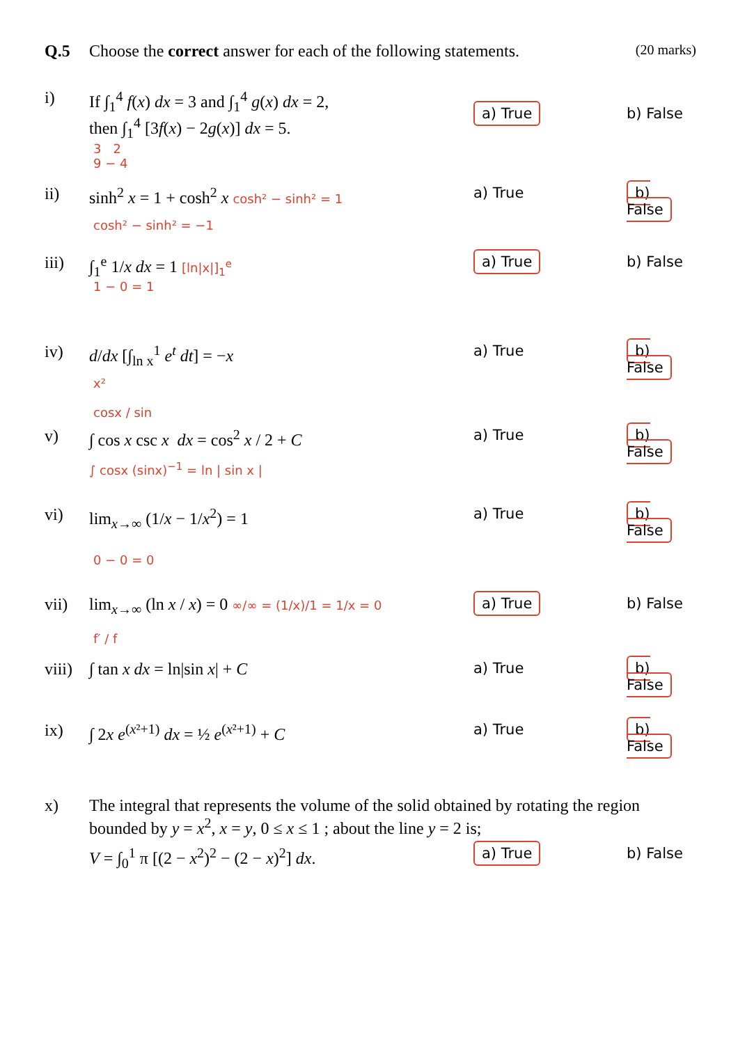Q.5 Choose the correct answer for each of the following statements.
(20 marks)
i) If ∫<sub>1</sub><sup>4</sup> f(x) dx = 3 and ∫<sub>1</sub><sup>4</sup> g(x) dx = 2,
then ∫<sub>1</sub><sup>4</sup> [3f(x) − 2g(x)] dx = 5.
a) True
b) False
3 2
9 − 4
ii) sinh<sup>2</sup> x = 1 + cosh<sup>2</sup> x cosh² − sinh² = 1
a) True
b) False
cosh² − sinh² = −1
iii) ∫<sub>1</sub><sup>e</sup> 1/x dx = 1 [ln|x|]<sub>1</sub><sup>e</sup>
a) True
b) False
1 − 0 = 1
iv) d/dx [∫<sub>ln x</sub><sup>1</sup> e<sup>t</sup> dt] = −x a) True
b) False
x²
cosx / sin
v) ∫ cos x csc x dx = cos<sup>2</sup> x / 2 + C
a) True
b) False
∫ cosx (sinx)<sup>−1</sup> = ln | sin x |
vi) lim<sub>x→∞</sub> (1/x − 1/x<sup>2</sup>) = 1 a) True
b) False
0 − 0 = 0
vii) lim<sub>x→∞</sub> (ln x / x) = 0 ∞/∞ = (1/x)/1 = 1/x = 0
a) True
b) False
f′ / f
viii)
∫ tan x dx = ln|sin x| + C a) True
b) False
ix) ∫ 2x e<sup>(x²+1)</sup> dx = ½ e<sup>(x²+1)</sup> + C
a) True
b) False
x) The integral that represents the volume of the solid obtained by rotating the region bounded by y = x<sup>2</sup>, x = y, 0 ≤ x ≤ 1 ; about the line y = 2 is;
V = ∫<sub>0</sub><sup>1</sup> π [(2 − x<sup>2</sup>)<sup>2</sup> − (2 − x)<sup>2</sup>] dx.
a) True
b) False